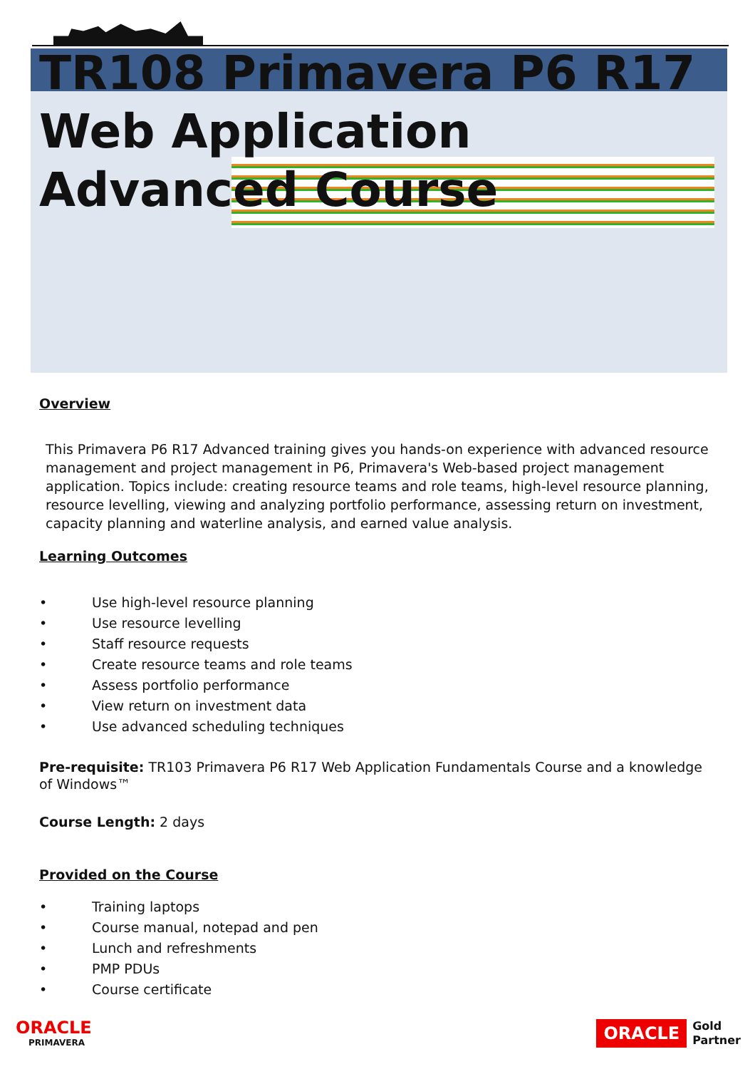TR108 Primavera P6 R17 Web Application Advanced Course
Overview
This Primavera P6 R17 Advanced training gives you hands-on experience with advanced resource management and project management in P6, Primavera's Web-based project management application. Topics include: creating resource teams and role teams, high-level resource planning, resource levelling, viewing and analyzing portfolio performance, assessing return on investment, capacity planning and waterline analysis, and earned value analysis.
Learning Outcomes
• Use high-level resource planning
• Use resource levelling
• Staff resource requests
• Create resource teams and role teams
• Assess portfolio performance
• View return on investment data
• Use advanced scheduling techniques
Pre-requisite: TR103 Primavera P6 R17 Web Application Fundamentals Course and a knowledge of Windows™
Course Length: 2 days
Provided on the Course
• Training laptops
• Course manual, notepad and pen
• Lunch and refreshments
• PMP PDUs
• Course certificate
ORACLE
PRIMAVERA
ORACLE
Gold
Partner